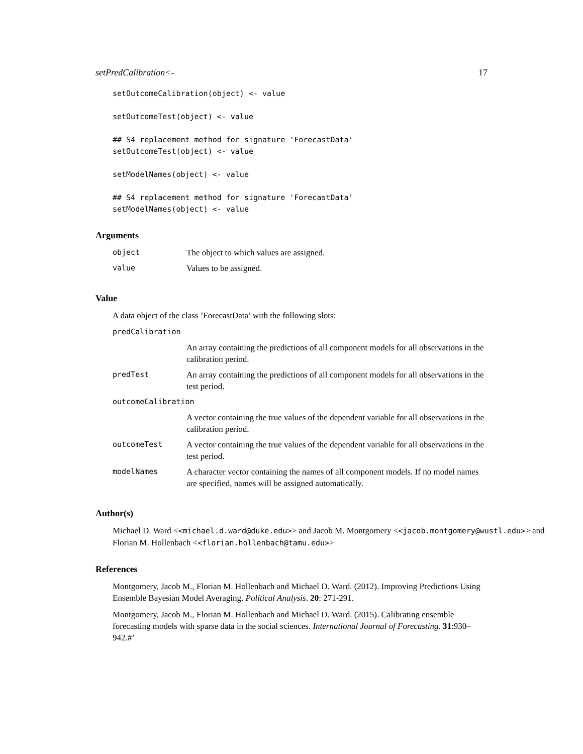setPredCalibration<- 17
setOutcomeCalibration(object) <- value

setOutcomeTest(object) <- value

## S4 replacement method for signature 'ForecastData'
setOutcomeTest(object) <- value

setModelNames(object) <- value

## S4 replacement method for signature 'ForecastData'
setModelNames(object) <- value
Arguments
| object | The object to which values are assigned. |
| value | Values to be assigned. |
Value
A data object of the class ’ForecastData’ with the following slots:
| predCalibration | |
| | An array containing the predictions of all component models for all observations in the calibration period. |
| predTest | An array containing the predictions of all component models for all observations in the test period. |
| outcomeCalibration | |
| | A vector containing the true values of the dependent variable for all observations in the calibration period. |
| outcomeTest | A vector containing the true values of the dependent variable for all observations in the test period. |
| modelNames | A character vector containing the names of all component models. If no model names are specified, names will be assigned automatically. |
Author(s)
Michael D. Ward <<michael.d.ward@duke.edu>> and Jacob M. Montgomery <<jacob.montgomery@wustl.edu>> and Florian M. Hollenbach <<florian.hollenbach@tamu.edu>>
References
Montgomery, Jacob M., Florian M. Hollenbach and Michael D. Ward. (2012). Improving Predictions Using Ensemble Bayesian Model Averaging. Political Analysis. 20: 271-291.
Montgomery, Jacob M., Florian M. Hollenbach and Michael D. Ward. (2015). Calibrating ensemble forecasting models with sparse data in the social sciences. International Journal of Forecasting. 31:930–942.#’